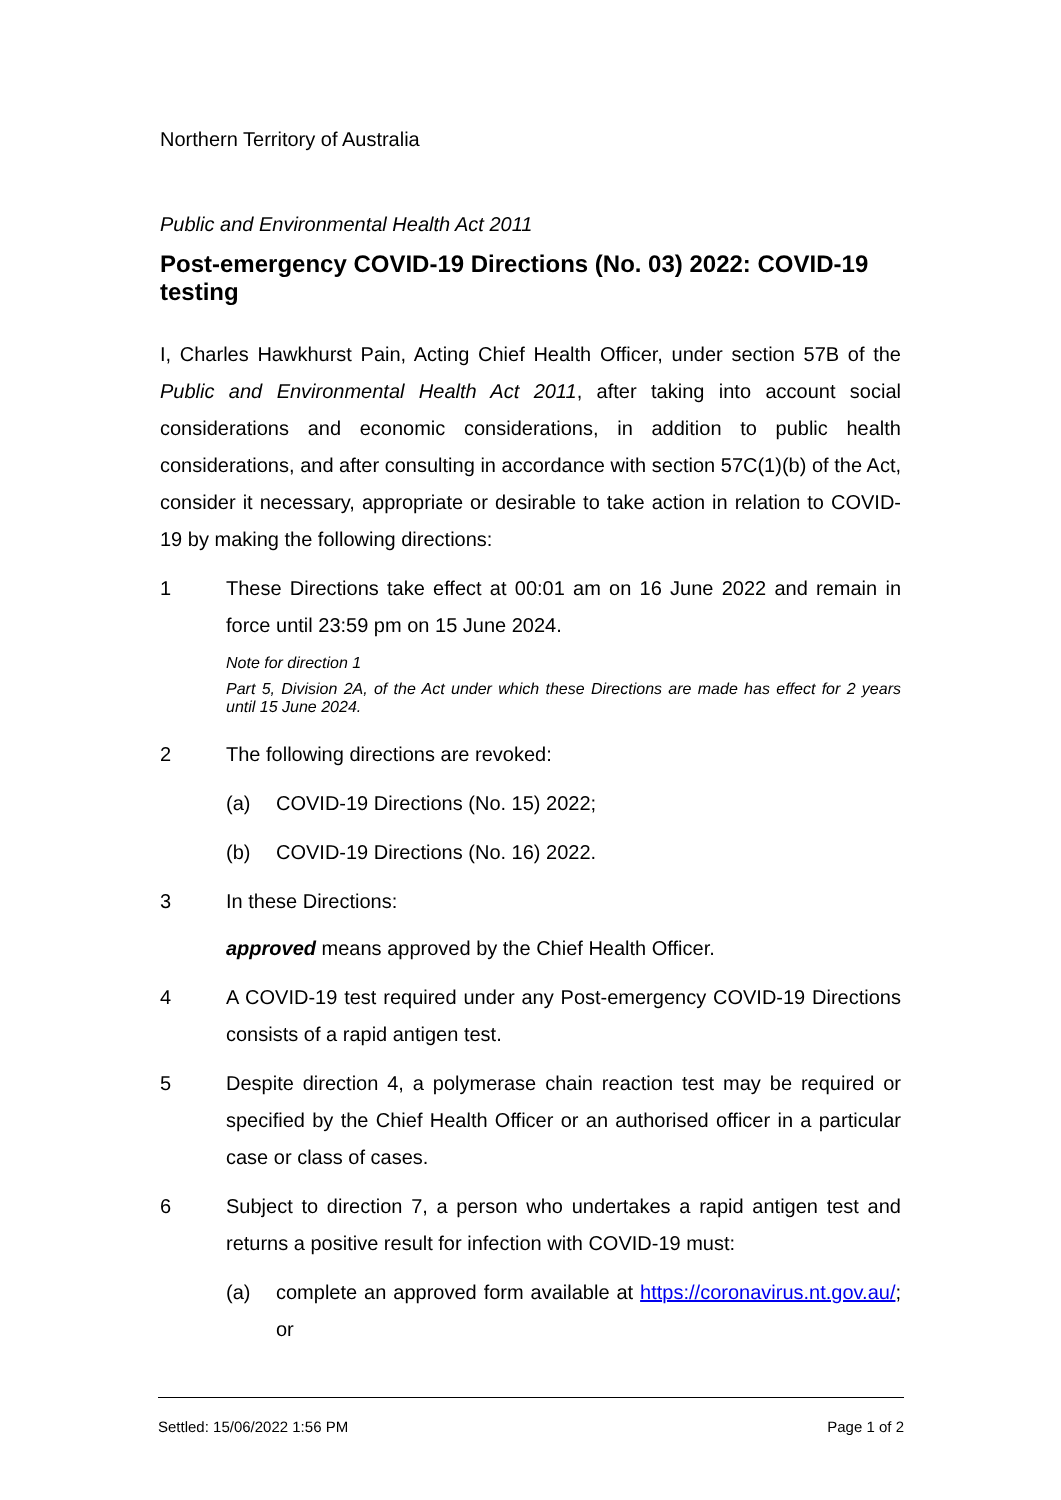Northern Territory of Australia
Public and Environmental Health Act 2011
Post-emergency COVID-19 Directions (No. 03) 2022: COVID-19 testing
I, Charles Hawkhurst Pain, Acting Chief Health Officer, under section 57B of the Public and Environmental Health Act 2011, after taking into account social considerations and economic considerations, in addition to public health considerations, and after consulting in accordance with section 57C(1)(b) of the Act, consider it necessary, appropriate or desirable to take action in relation to COVID-19 by making the following directions:
1 These Directions take effect at 00:01 am on 16 June 2022 and remain in force until 23:59 pm on 15 June 2024.
Note for direction 1
Part 5, Division 2A, of the Act under which these Directions are made has effect for 2 years until 15 June 2024.
2 The following directions are revoked:
(a) COVID-19 Directions (No. 15) 2022;
(b) COVID-19 Directions (No. 16) 2022.
3 In these Directions:
approved means approved by the Chief Health Officer.
4 A COVID-19 test required under any Post-emergency COVID-19 Directions consists of a rapid antigen test.
5 Despite direction 4, a polymerase chain reaction test may be required or specified by the Chief Health Officer or an authorised officer in a particular case or class of cases.
6 Subject to direction 7, a person who undertakes a rapid antigen test and returns a positive result for infection with COVID-19 must:
(a) complete an approved form available at https://coronavirus.nt.gov.au/; or
Settled: 15/06/2022 1:56 PM Page 1 of 2